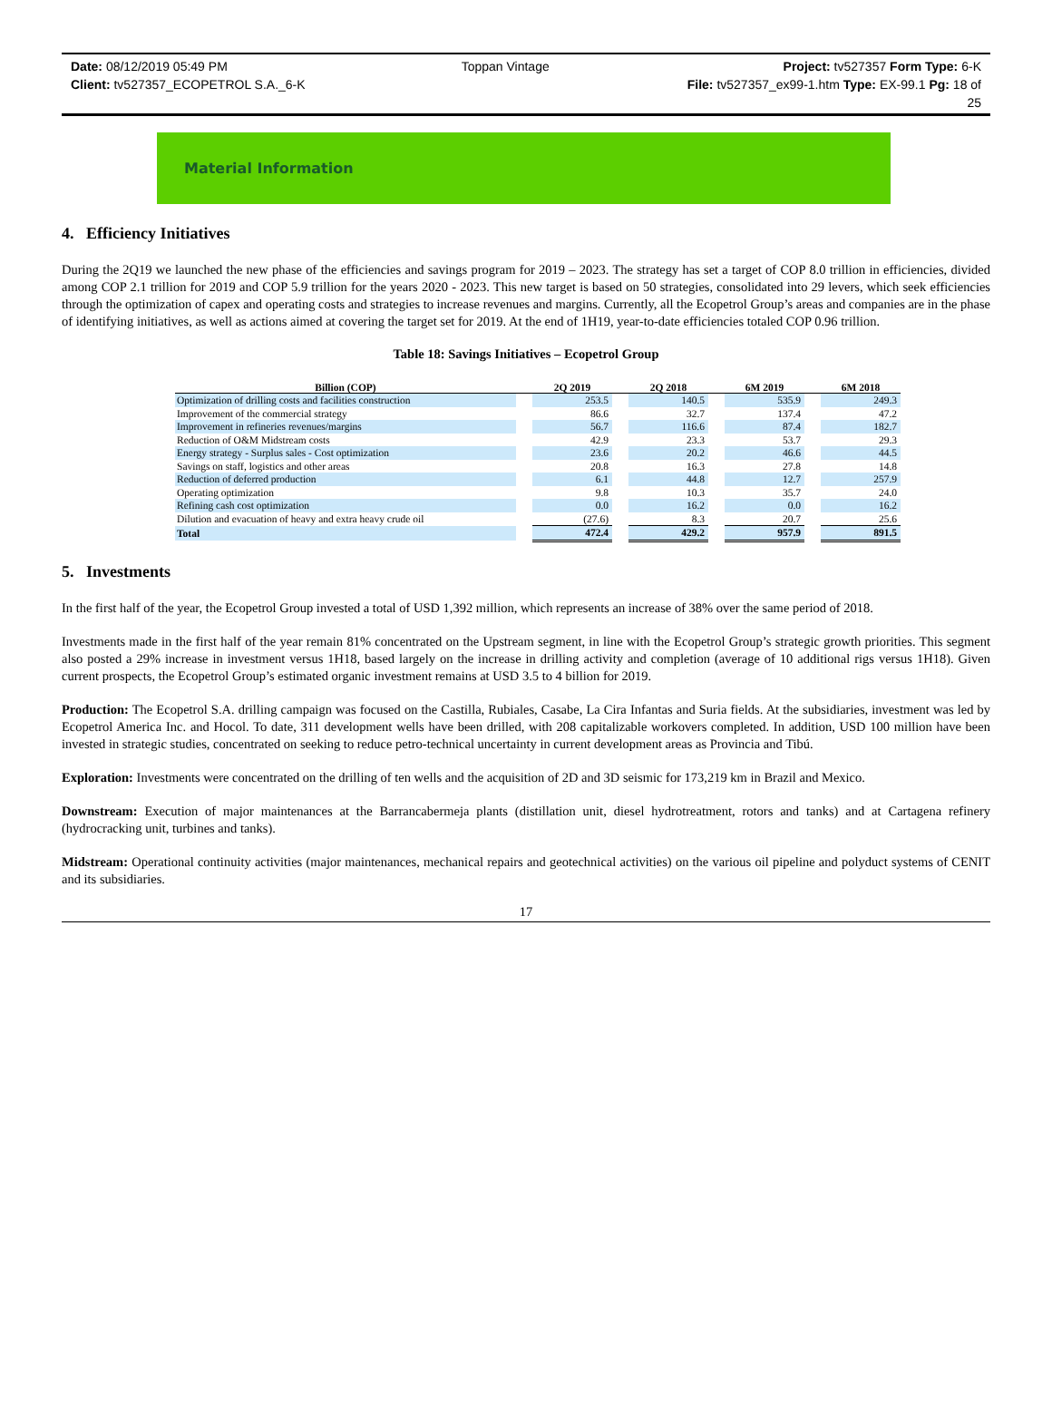Date: 08/12/2019 05:49 PM Toppan Vintage Project: tv527357 Form Type: 6-K
Client: tv527357_ECOPETROL S.A._6-K File: tv527357_ex99-1.htm Type: EX-99.1 Pg: 18 of
25
Material Information
4. Efficiency Initiatives
During the 2Q19 we launched the new phase of the efficiencies and savings program for 2019 – 2023. The strategy has set a target of COP 8.0 trillion in efficiencies, divided among COP 2.1 trillion for 2019 and COP 5.9 trillion for the years 2020 - 2023. This new target is based on 50 strategies, consolidated into 29 levers, which seek efficiencies through the optimization of capex and operating costs and strategies to increase revenues and margins. Currently, all the Ecopetrol Group’s areas and companies are in the phase of identifying initiatives, as well as actions aimed at covering the target set for 2019. At the end of 1H19, year-to-date efficiencies totaled COP 0.96 trillion.
Table 18: Savings Initiatives – Ecopetrol Group
| Billion (COP) | | 2Q 2019 | | 2Q 2018 | | 6M 2019 | | 6M 2018 |
| --- | --- | --- | --- | --- | --- | --- | --- | --- |
| Optimization of drilling costs and facilities construction | | 253.5 | | 140.5 | | 535.9 | | 249.3 |
| Improvement of the commercial strategy | | 86.6 | | 32.7 | | 137.4 | | 47.2 |
| Improvement in refineries revenues/margins | | 56.7 | | 116.6 | | 87.4 | | 182.7 |
| Reduction of O&M Midstream costs | | 42.9 | | 23.3 | | 53.7 | | 29.3 |
| Energy strategy - Surplus sales - Cost optimization | | 23.6 | | 20.2 | | 46.6 | | 44.5 |
| Savings on staff, logistics and other areas | | 20.8 | | 16.3 | | 27.8 | | 14.8 |
| Reduction of deferred production | | 6.1 | | 44.8 | | 12.7 | | 257.9 |
| Operating optimization | | 9.8 | | 10.3 | | 35.7 | | 24.0 |
| Refining cash cost optimization | | 0.0 | | 16.2 | | 0.0 | | 16.2 |
| Dilution and evacuation of heavy and extra heavy crude oil | | (27.6) | | 8.3 | | 20.7 | | 25.6 |
| Total | | 472.4 | | 429.2 | | 957.9 | | 891.5 |
5. Investments
In the first half of the year, the Ecopetrol Group invested a total of USD 1,392 million, which represents an increase of 38% over the same period of 2018.
Investments made in the first half of the year remain 81% concentrated on the Upstream segment, in line with the Ecopetrol Group’s strategic growth priorities. This segment also posted a 29% increase in investment versus 1H18, based largely on the increase in drilling activity and completion (average of 10 additional rigs versus 1H18). Given current prospects, the Ecopetrol Group’s estimated organic investment remains at USD 3.5 to 4 billion for 2019.
Production: The Ecopetrol S.A. drilling campaign was focused on the Castilla, Rubiales, Casabe, La Cira Infantas and Suria fields. At the subsidiaries, investment was led by Ecopetrol America Inc. and Hocol. To date, 311 development wells have been drilled, with 208 capitalizable workovers completed. In addition, USD 100 million have been invested in strategic studies, concentrated on seeking to reduce petro-technical uncertainty in current development areas as Provincia and Tibú.
Exploration: Investments were concentrated on the drilling of ten wells and the acquisition of 2D and 3D seismic for 173,219 km in Brazil and Mexico.
Downstream: Execution of major maintenances at the Barrancabermeja plants (distillation unit, diesel hydrotreatment, rotors and tanks) and at Cartagena refinery (hydrocracking unit, turbines and tanks).
Midstream: Operational continuity activities (major maintenances, mechanical repairs and geotechnical activities) on the various oil pipeline and polyduct systems of CENIT and its subsidiaries.
17